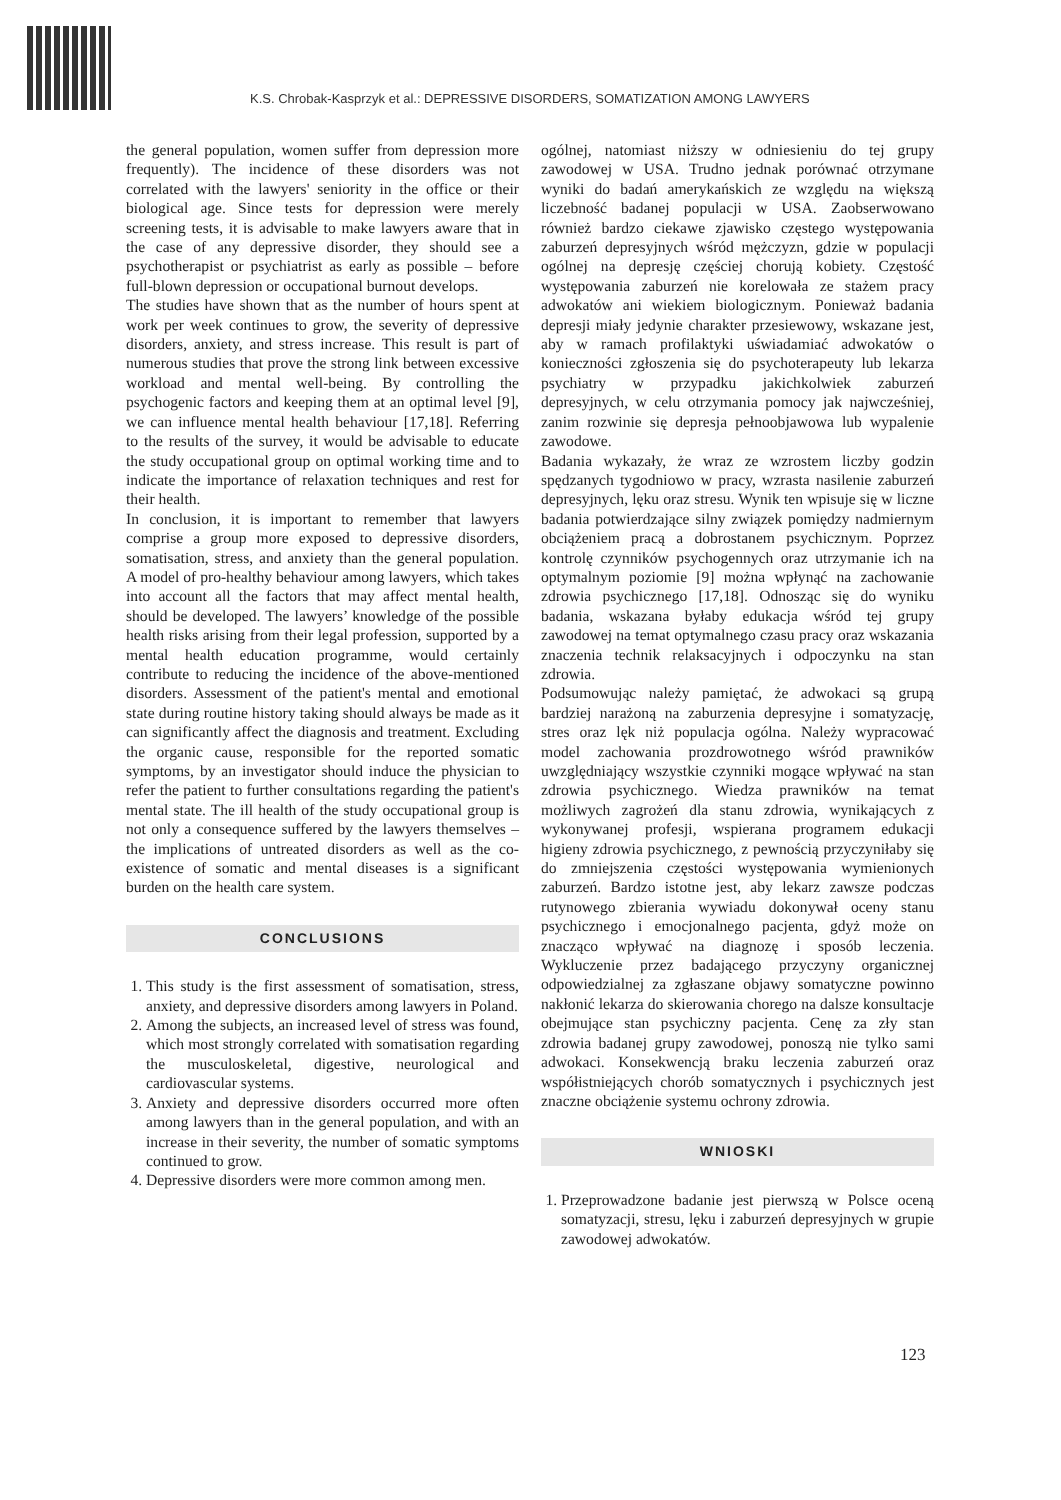K.S. Chrobak-Kasprzyk et al.: DEPRESSIVE DISORDERS, SOMATIZATION AMONG LAWYERS
the general population, women suffer from depression more frequently). The incidence of these disorders was not correlated with the lawyers' seniority in the office or their biological age. Since tests for depression were merely screening tests, it is advisable to make lawyers aware that in the case of any depressive disorder, they should see a psychotherapist or psychiatrist as early as possible – before full-blown depression or occupational burnout develops.
The studies have shown that as the number of hours spent at work per week continues to grow, the severity of depressive disorders, anxiety, and stress increase. This result is part of numerous studies that prove the strong link between excessive workload and mental well-being. By controlling the psychogenic factors and keeping them at an optimal level [9], we can influence mental health behaviour [17,18]. Referring to the results of the survey, it would be advisable to educate the study occupational group on optimal working time and to indicate the importance of relaxation techniques and rest for their health.
In conclusion, it is important to remember that lawyers comprise a group more exposed to depressive disorders, somatisation, stress, and anxiety than the general population. A model of pro-healthy behaviour among lawyers, which takes into account all the factors that may affect mental health, should be developed. The lawyers’ knowledge of the possible health risks arising from their legal profession, supported by a mental health education programme, would certainly contribute to reducing the incidence of the above-mentioned disorders. Assessment of the patient's mental and emotional state during routine history taking should always be made as it can significantly affect the diagnosis and treatment. Excluding the organic cause, responsible for the reported somatic symptoms, by an investigator should induce the physician to refer the patient to further consultations regarding the patient's mental state. The ill health of the study occupational group is not only a consequence suffered by the lawyers themselves – the implications of untreated disorders as well as the co-existence of somatic and mental diseases is a significant burden on the health care system.
CONCLUSIONS
1. This study is the first assessment of somatisation, stress, anxiety, and depressive disorders among lawyers in Poland.
2. Among the subjects, an increased level of stress was found, which most strongly correlated with somatisation regarding the musculoskeletal, digestive, neurological and cardiovascular systems.
3. Anxiety and depressive disorders occurred more often among lawyers than in the general population, and with an increase in their severity, the number of somatic symptoms continued to grow.
4. Depressive disorders were more common among men.
ogólnej, natomiast niższy w odniesieniu do tej grupy zawodowej w USA. Trudno jednak porównać otrzymane wyniki do badań amerykańskich ze względu na większą liczebność badanej populacji w USA. Zaobserwowano również bardzo ciekawe zjawisko częstego występowania zaburzeń depresyjnych wśród mężczyzn, gdzie w populacji ogólnej na depresję częściej chorują kobiety. Częstość występowania zaburzeń nie korelowała ze stażem pracy adwokatów ani wiekiem biologicznym. Ponieważ badania depresji miały jedynie charakter przesiewowy, wskazane jest, aby w ramach profilaktyki uświadamiać adwokatów o konieczności zgłoszenia się do psychoterapeuty lub lekarza psychiatry w przypadku jakichkolwiek zaburzeń depresyjnych, w celu otrzymania pomocy jak najwcześniej, zanim rozwinie się depresja pełnoobjawowa lub wypalenie zawodowe.
Badania wykazały, że wraz ze wzrostem liczby godzin spędzanych tygodniowo w pracy, wzrasta nasilenie zaburzeń depresyjnych, lęku oraz stresu. Wynik ten wpisuje się w liczne badania potwierdzające silny związek pomiędzy nadmiernym obciążeniem pracą a dobrostanem psychicznym. Poprzez kontrolę czynników psychogennych oraz utrzymanie ich na optymalnym poziomie [9] można wpłynąć na zachowanie zdrowia psychicznego [17,18]. Odnosząc się do wyniku badania, wskazana byłaby edukacja wśród tej grupy zawodowej na temat optymalnego czasu pracy oraz wskazania znaczenia technik relaksacyjnych i odpoczynku na stan zdrowia.
Podsumowując należy pamiętać, że adwokaci są grupą bardziej narażoną na zaburzenia depresyjne i somatyzację, stres oraz lęk niż populacja ogólna. Należy wypracować model zachowania prozdrowotnego wśród prawników uwzględniający wszystkie czynniki mogące wpływać na stan zdrowia psychicznego. Wiedza prawników na temat możliwych zagrożeń dla stanu zdrowia, wynikających z wykonywanej profesji, wspierana programem edukacji higieny zdrowia psychicznego, z pewnością przyczyniłaby się do zmniejszenia częstości występowania wymienionych zaburzeń. Bardzo istotne jest, aby lekarz zawsze podczas rutynowego zbierania wywiadu dokonywał oceny stanu psychicznego i emocjonalnego pacjenta, gdyż może on znacząco wpływać na diagnozę i sposób leczenia. Wykluczenie przez badającego przyczyny organicznej odpowiedzialnej za zgłaszane objawy somatyczne powinno nakłonić lekarza do skierowania chorego na dalsze konsultacje obejmujące stan psychiczny pacjenta. Cenę za zły stan zdrowia badanej grupy zawodowej, ponoszą nie tylko sami adwokaci. Konsekwencją braku leczenia zaburzeń oraz współistniejących chorób somatycznych i psychicznych jest znaczne obciążenie systemu ochrony zdrowia.
WNIOSKI
1. Przeprowadzone badanie jest pierwszą w Polsce oceną somatyzacji, stresu, lęku i zaburzeń depresyjnych w grupie zawodowej adwokatów.
123